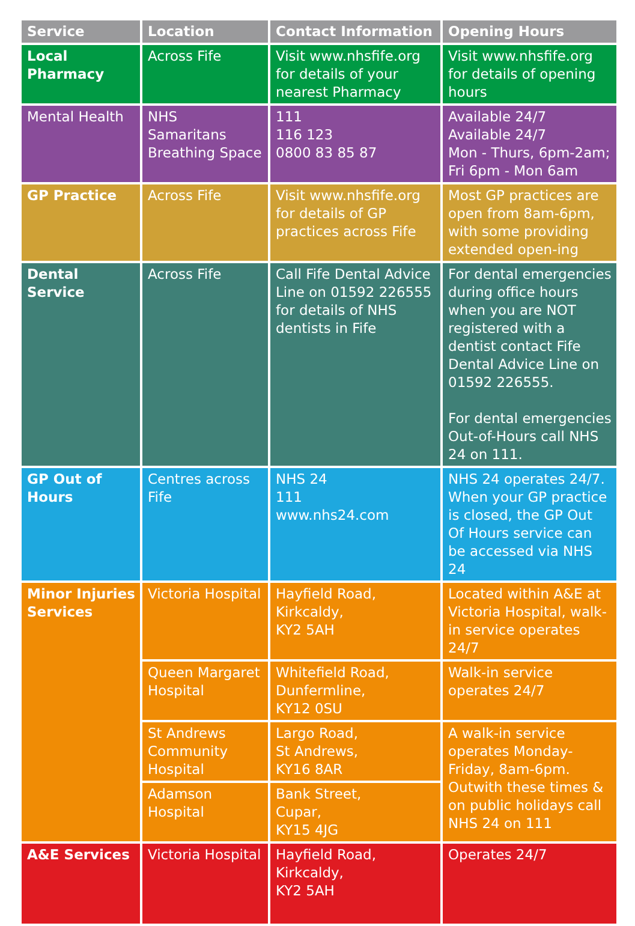| Service | Location | Contact Information | Opening Hours |
| --- | --- | --- | --- |
| Local Pharmacy | Across Fife | Visit www.nhsfife.org for details of your nearest Pharmacy | Visit www.nhsfife.org for details of opening hours |
| Mental Health | NHS Samaritans Breathing Space | 111 116 123 0800 83 85 87 | Available 24/7 Available 24/7 Mon - Thurs, 6pm-2am; Fri 6pm - Mon 6am |
| GP Practice | Across Fife | Visit www.nhsfife.org for details of GP practices across Fife | Most GP practices are open from 8am-6pm, with some providing extended open-ing |
| Dental Service | Across Fife | Call Fife Dental Advice Line on 01592 226555 for details of NHS dentists in Fife | For dental emergencies during office hours when you are NOT registered with a dentist contact Fife Dental Advice Line on 01592 226555. For dental emergencies Out-of-Hours call NHS 24 on 111. |
| GP Out of Hours | Centres across Fife | NHS 24 111 www.nhs24.com | NHS 24 operates 24/7. When your GP practice is closed, the GP Out Of Hours service can be accessed via NHS 24 |
| Minor Injuries Services | Victoria Hospital | Hayfield Road, Kirkcaldy, KY2 5AH | Located within A&E at Victoria Hospital, walk-in service operates 24/7 |
| | Queen Margaret Hospital | Whitefield Road, Dunfermline, KY12 0SU | Walk-in service operates 24/7 |
| | St Andrews Community Hospital | Largo Road, St Andrews, KY16 8AR | A walk-in service operates Monday-Friday, 8am-6pm. Outwith these times & on public holidays call NHS 24 on 111 |
| | Adamson Hospital | Bank Street, Cupar, KY15 4JG | |
| A&E Services | Victoria Hospital | Hayfield Road, Kirkcaldy, KY2 5AH | Operates 24/7 |